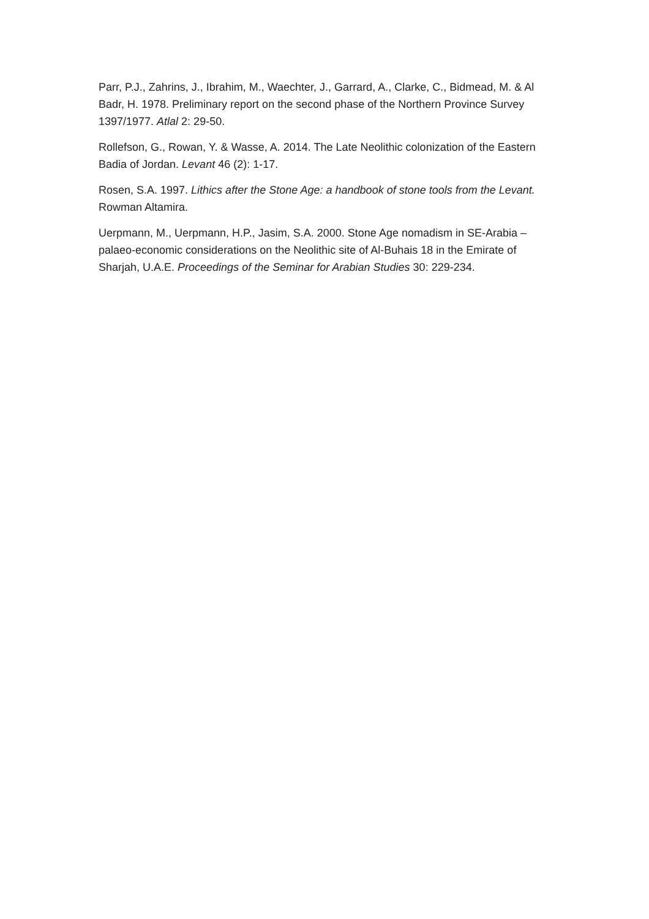Parr, P.J., Zahrins, J., Ibrahim, M., Waechter, J., Garrard, A., Clarke, C., Bidmead, M. & Al Badr, H. 1978. Preliminary report on the second phase of the Northern Province Survey 1397/1977. Atlal 2: 29-50.
Rollefson, G., Rowan, Y. & Wasse, A. 2014. The Late Neolithic colonization of the Eastern Badia of Jordan. Levant 46 (2): 1-17.
Rosen, S.A. 1997. Lithics after the Stone Age: a handbook of stone tools from the Levant. Rowman Altamira.
Uerpmann, M., Uerpmann, H.P., Jasim, S.A. 2000. Stone Age nomadism in SE-Arabia – palaeo-economic considerations on the Neolithic site of Al-Buhais 18 in the Emirate of Sharjah, U.A.E. Proceedings of the Seminar for Arabian Studies 30: 229-234.